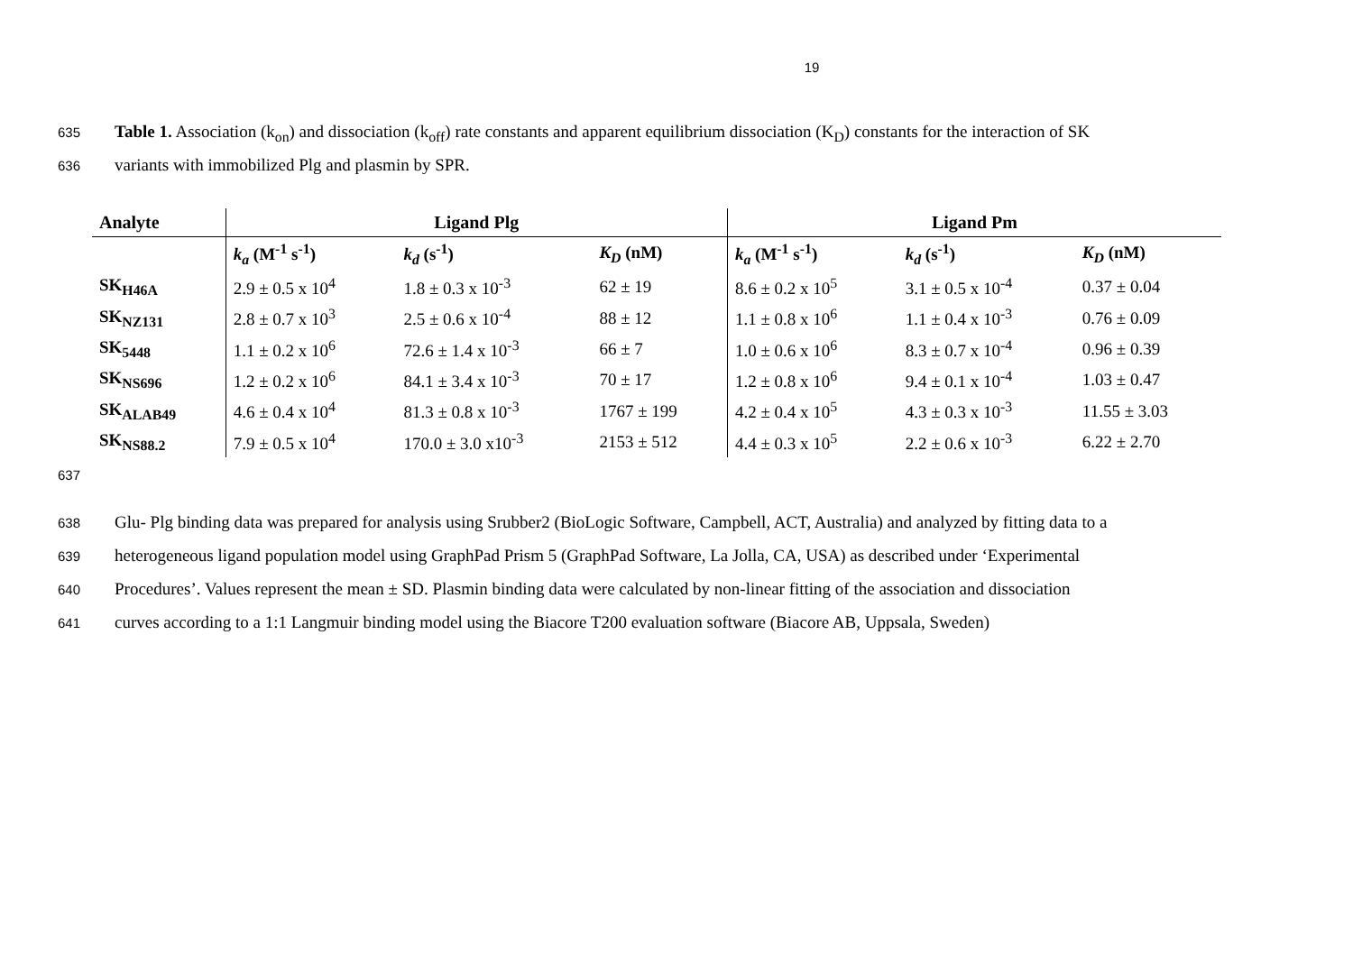19
635 Table 1. Association (k<sub>on</sub>) and dissociation (k<sub>off</sub>) rate constants and apparent equilibrium dissociation (K<sub>D</sub>) constants for the interaction of SK
636 variants with immobilized Plg and plasmin by SPR.
| Analyte | Ligand Plg | | | Ligand Pm | | |
| --- | --- | --- | --- | --- | --- | --- |
| | k<sub>a</sub> (M<sup>-1</sup> s<sup>-1</sup>) | k<sub>d</sub> (s<sup>-1</sup>) | K<sub>D</sub> (nM) | k<sub>a</sub> (M<sup>-1</sup> s<sup>-1</sup>) | k<sub>d</sub> (s<sup>-1</sup>) | K<sub>D</sub> (nM) |
| SK<sub>H46A</sub> | 2.9 ± 0.5 x 10<sup>4</sup> | 1.8 ± 0.3 x 10<sup>-3</sup> | 62 ± 19 | 8.6 ± 0.2 x 10<sup>5</sup> | 3.1 ± 0.5 x 10<sup>-4</sup> | 0.37 ± 0.04 |
| SK<sub>NZ131</sub> | 2.8 ± 0.7 x 10<sup>3</sup> | 2.5 ± 0.6 x 10<sup>-4</sup> | 88 ± 12 | 1.1 ± 0.8 x 10<sup>6</sup> | 1.1 ± 0.4 x 10<sup>-3</sup> | 0.76 ± 0.09 |
| SK<sub>5448</sub> | 1.1 ± 0.2 x 10<sup>6</sup> | 72.6 ± 1.4 x 10<sup>-3</sup> | 66 ± 7 | 1.0 ± 0.6 x 10<sup>6</sup> | 8.3 ± 0.7 x 10<sup>-4</sup> | 0.96 ± 0.39 |
| SK<sub>NS696</sub> | 1.2 ± 0.2 x 10<sup>6</sup> | 84.1 ± 3.4 x 10<sup>-3</sup> | 70 ± 17 | 1.2 ± 0.8 x 10<sup>6</sup> | 9.4 ± 0.1 x 10<sup>-4</sup> | 1.03 ± 0.47 |
| SK<sub>ALAB49</sub> | 4.6 ± 0.4 x 10<sup>4</sup> | 81.3 ± 0.8 x 10<sup>-3</sup> | 1767 ± 199 | 4.2 ± 0.4 x 10<sup>5</sup> | 4.3 ± 0.3 x 10<sup>-3</sup> | 11.55 ± 3.03 |
| SK<sub>NS88.2</sub> | 7.9 ± 0.5 x 10<sup>4</sup> | 170.0 ± 3.0 x10<sup>-3</sup> | 2153 ± 512 | 4.4 ± 0.3 x 10<sup>5</sup> | 2.2 ± 0.6 x 10<sup>-3</sup> | 6.22 ± 2.70 |
637
638 Glu- Plg binding data was prepared for analysis using Srubber2 (BioLogic Software, Campbell, ACT, Australia) and analyzed by fitting data to a
639 heterogeneous ligand population model using GraphPad Prism 5 (GraphPad Software, La Jolla, CA, USA) as described under ‘Experimental
640 Procedures’. Values represent the mean ± SD. Plasmin binding data were calculated by non-linear fitting of the association and dissociation
641 curves according to a 1:1 Langmuir binding model using the Biacore T200 evaluation software (Biacore AB, Uppsala, Sweden)